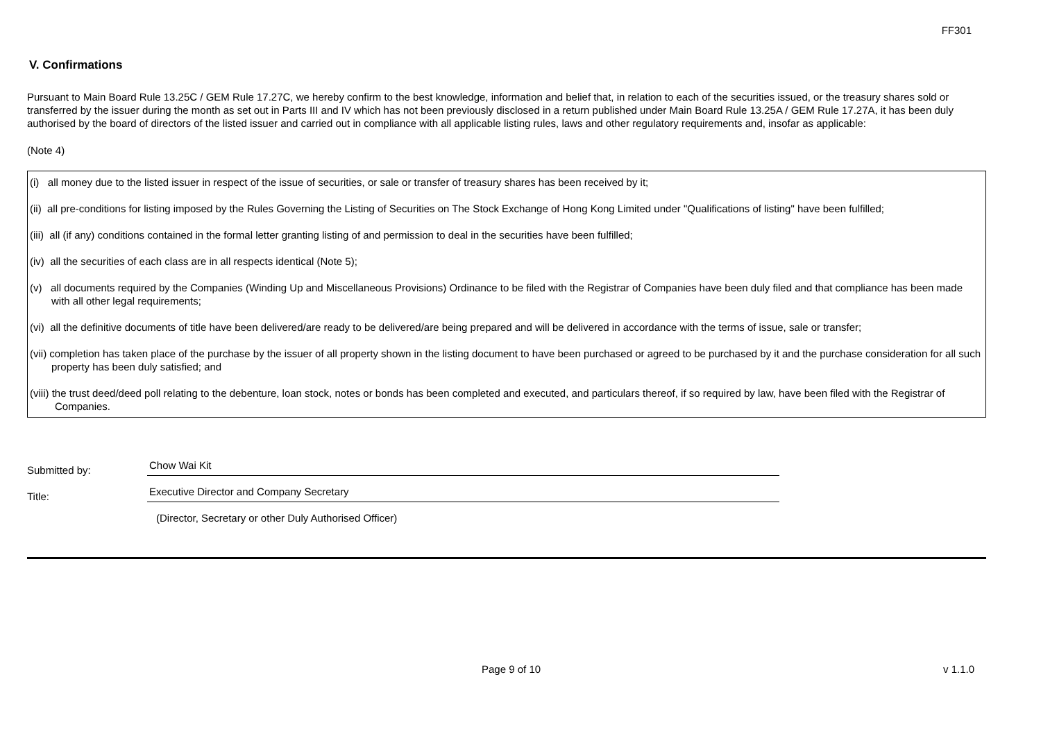FF301
V. Confirmations
Pursuant to Main Board Rule 13.25C / GEM Rule 17.27C, we hereby confirm to the best knowledge, information and belief that, in relation to each of the securities issued, or the treasury shares sold or transferred by the issuer during the month as set out in Parts III and IV which has not been previously disclosed in a return published under Main Board Rule 13.25A / GEM Rule 17.27A, it has been duly authorised by the board of directors of the listed issuer and carried out in compliance with all applicable listing rules, laws and other regulatory requirements and, insofar as applicable:
(Note 4)
(i) all money due to the listed issuer in respect of the issue of securities, or sale or transfer of treasury shares has been received by it;
(ii) all pre-conditions for listing imposed by the Rules Governing the Listing of Securities on The Stock Exchange of Hong Kong Limited under "Qualifications of listing" have been fulfilled;
(iii) all (if any) conditions contained in the formal letter granting listing of and permission to deal in the securities have been fulfilled;
(iv) all the securities of each class are in all respects identical (Note 5);
(v) all documents required by the Companies (Winding Up and Miscellaneous Provisions) Ordinance to be filed with the Registrar of Companies have been duly filed and that compliance has been made with all other legal requirements;
(vi) all the definitive documents of title have been delivered/are ready to be delivered/are being prepared and will be delivered in accordance with the terms of issue, sale or transfer;
(vii) completion has taken place of the purchase by the issuer of all property shown in the listing document to have been purchased or agreed to be purchased by it and the purchase consideration for all such property has been duly satisfied; and
(viii) the trust deed/deed poll relating to the debenture, loan stock, notes or bonds has been completed and executed, and particulars thereof, if so required by law, have been filed with the Registrar of Companies.
Submitted by: Chow Wai Kit
Title: Executive Director and Company Secretary
(Director, Secretary or other Duly Authorised Officer)
Page 9 of 10 v 1.1.0